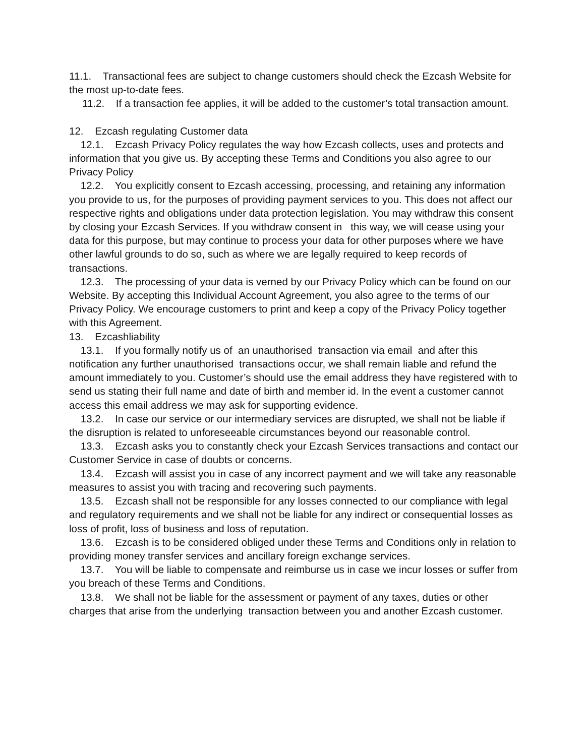11.1. Transactional fees are subject to change customers should check the Ezcash Website for the most up-to-date fees.
11.2. If a transaction fee applies, it will be added to the customer’s total transaction amount.
12. Ezcash regulating Customer data
12.1. Ezcash Privacy Policy regulates the way how Ezcash collects, uses and protects and information that you give us. By accepting these Terms and Conditions you also agree to our Privacy Policy
12.2. You explicitly consent to Ezcash accessing, processing, and retaining any information you provide to us, for the purposes of providing payment services to you. This does not affect our respective rights and obligations under data protection legislation. You may withdraw this consent by closing your Ezcash Services. If you withdraw consent in this way, we will cease using your data for this purpose, but may continue to process your data for other purposes where we have other lawful grounds to do so, such as where we are legally required to keep records of transactions.
12.3. The processing of your data is verned by our Privacy Policy which can be found on our Website. By accepting this Individual Account Agreement, you also agree to the terms of our Privacy Policy. We encourage customers to print and keep a copy of the Privacy Policy together with this Agreement.
13. Ezcashliability
13.1. If you formally notify us of an unauthorised transaction via email and after this notification any further unauthorised transactions occur, we shall remain liable and refund the amount immediately to you. Customer’s should use the email address they have registered with to send us stating their full name and date of birth and member id. In the event a customer cannot access this email address we may ask for supporting evidence.
13.2. In case our service or our intermediary services are disrupted, we shall not be liable if the disruption is related to unforeseeable circumstances beyond our reasonable control.
13.3. Ezcash asks you to constantly check your Ezcash Services transactions and contact our Customer Service in case of doubts or concerns.
13.4. Ezcash will assist you in case of any incorrect payment and we will take any reasonable measures to assist you with tracing and recovering such payments.
13.5. Ezcash shall not be responsible for any losses connected to our compliance with legal and regulatory requirements and we shall not be liable for any indirect or consequential losses as loss of profit, loss of business and loss of reputation.
13.6. Ezcash is to be considered obliged under these Terms and Conditions only in relation to providing money transfer services and ancillary foreign exchange services.
13.7. You will be liable to compensate and reimburse us in case we incur losses or suffer from you breach of these Terms and Conditions.
13.8. We shall not be liable for the assessment or payment of any taxes, duties or other charges that arise from the underlying transaction between you and another Ezcash customer.